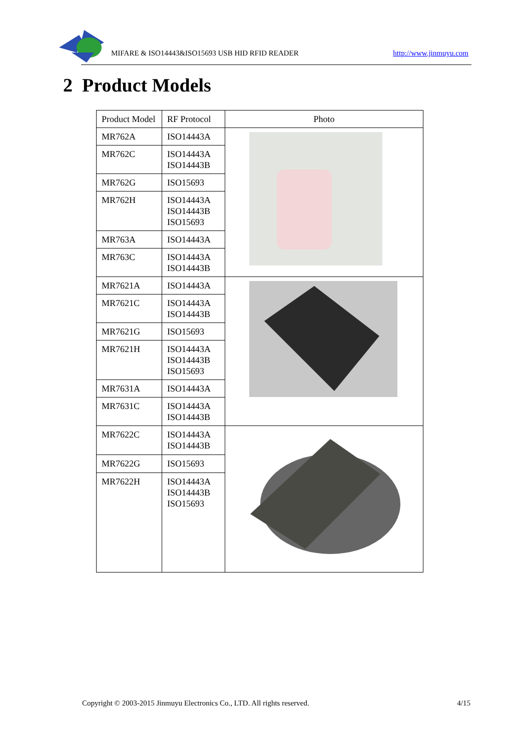MIFARE & ISO14443&ISO15693 USB HID RFID READER http://www.jinmuyu.com
2 Product Models
| Product Model | RF Protocol | Photo |
| --- | --- | --- |
| MR762A | ISO14443A | |
| MR762C | ISO14443A ISO14443B | |
| MR762G | ISO15693 | |
| MR762H | ISO14443A ISO14443B ISO15693 | |
| MR763A | ISO14443A | |
| MR763C | ISO14443A ISO14443B | |
| MR7621A | ISO14443A | |
| MR7621C | ISO14443A ISO14443B | |
| MR7621G | ISO15693 | |
| MR7621H | ISO14443A ISO14443B ISO15693 | |
| MR7631A | ISO14443A | |
| MR7631C | ISO14443A ISO14443B | |
| MR7622C | ISO14443A ISO14443B | |
| MR7622G | ISO15693 | |
| MR7622H | ISO14443A ISO14443B ISO15693 | |
Copyright © 2003-2015 Jinmuyu Electronics Co., LTD. All rights reserved. 4/15